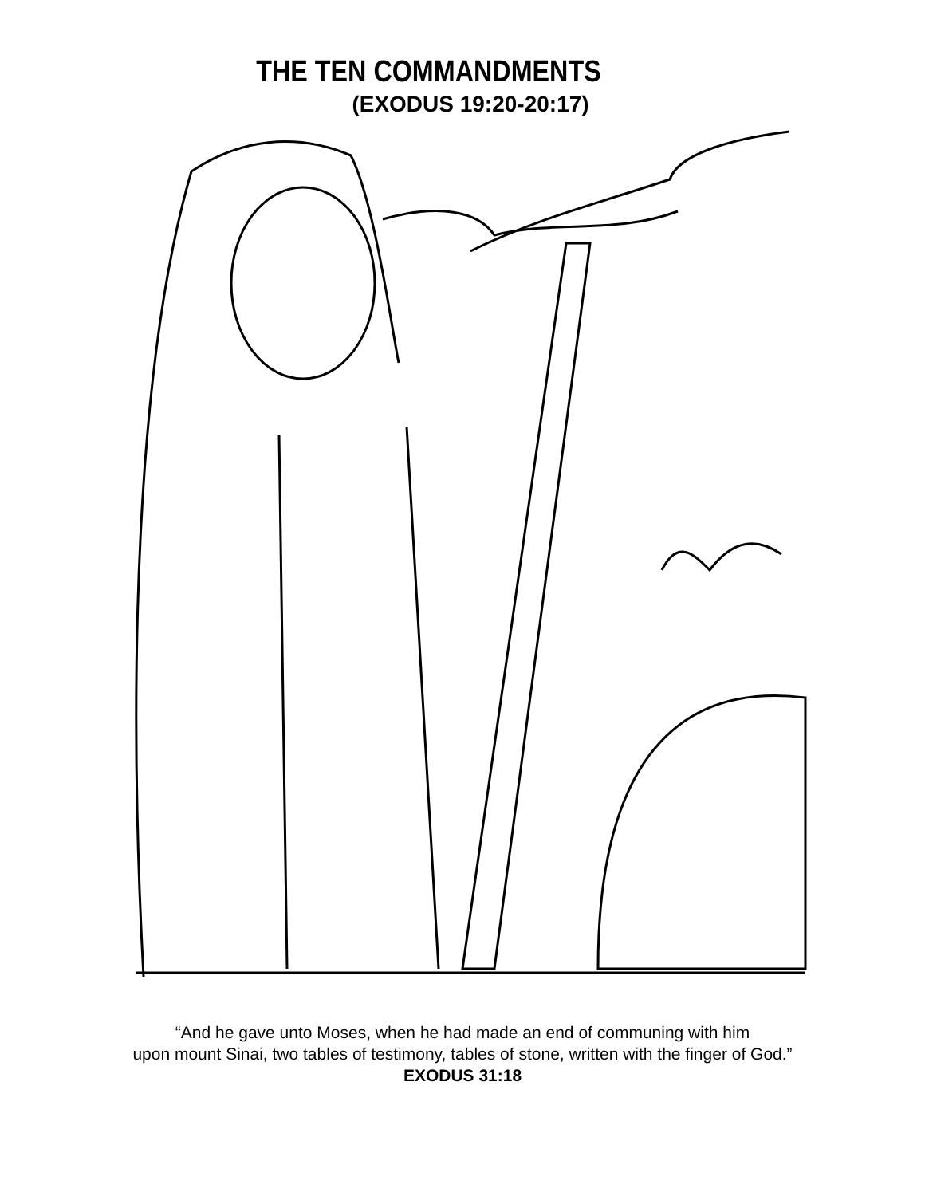THE TEN COMMANDMENTS
(EXODUS 19:20-20:17)
“And he gave unto Moses, when he had made an end of communing with him
upon mount Sinai, two tables of testimony, tables of stone, written with the finger of God.”
EXODUS 31:18